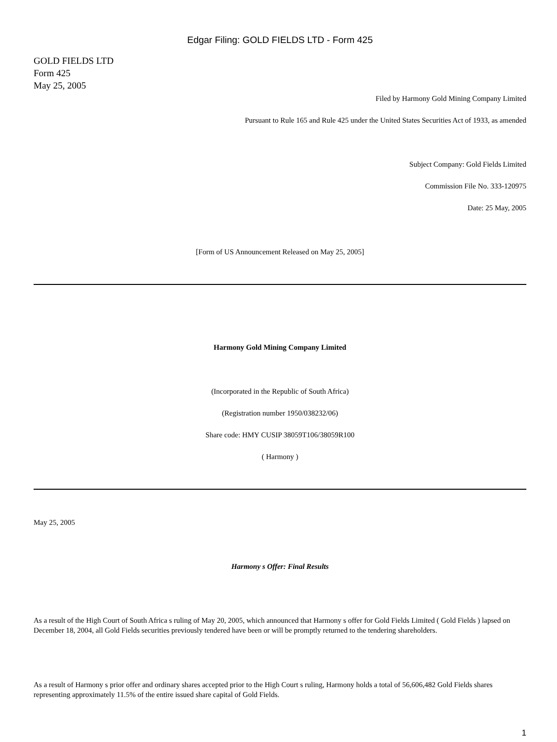Edgar Filing: GOLD FIELDS LTD - Form 425
GOLD FIELDS LTD
Form 425
May 25, 2005
Filed by Harmony Gold Mining Company Limited
Pursuant to Rule 165 and Rule 425 under the United States Securities Act of 1933, as amended
Subject Company: Gold Fields Limited
Commission File No. 333-120975
Date: 25 May, 2005
[Form of US Announcement Released on May 25, 2005]
Harmony Gold Mining Company Limited
(Incorporated in the Republic of South Africa)
(Registration number 1950/038232/06)
Share code: HMY CUSIP 38059T106/38059R100
( Harmony )
May 25, 2005
Harmony s Offer: Final Results
As a result of the High Court of South Africa s ruling of May 20, 2005, which announced that Harmony s offer for Gold Fields Limited ( Gold Fields ) lapsed on December 18, 2004, all Gold Fields securities previously tendered have been or will be promptly returned to the tendering shareholders.
As a result of Harmony s prior offer and ordinary shares accepted prior to the High Court s ruling, Harmony holds a total of 56,606,482 Gold Fields shares representing approximately 11.5% of the entire issued share capital of Gold Fields.
1